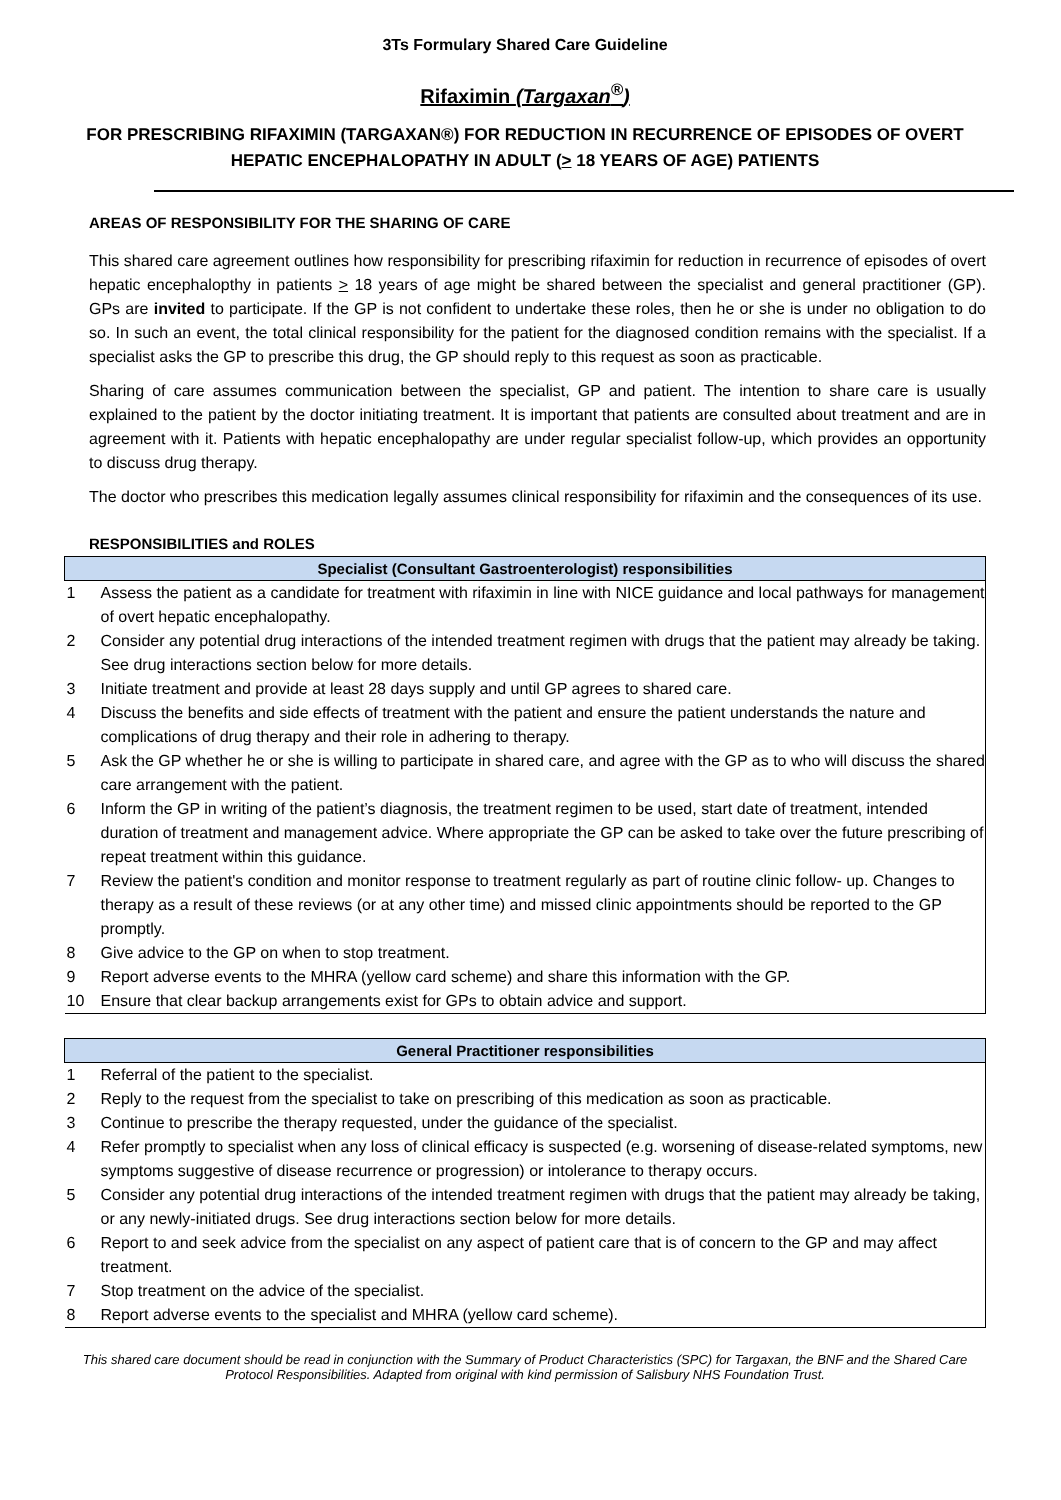3Ts Formulary Shared Care Guideline
Rifaximin (Targaxan<sup>®</sup>)
FOR PRESCRIBING RIFAXIMIN (TARGAXAN®) FOR REDUCTION IN RECURRENCE OF EPISODES OF OVERT HEPATIC ENCEPHALOPATHY IN ADULT (> 18 YEARS OF AGE) PATIENTS
AREAS OF RESPONSIBILITY FOR THE SHARING OF CARE
This shared care agreement outlines how responsibility for prescribing rifaximin for reduction in recurrence of episodes of overt hepatic encephalopthy in patients > 18 years of age might be shared between the specialist and general practitioner (GP). GPs are invited to participate. If the GP is not confident to undertake these roles, then he or she is under no obligation to do so. In such an event, the total clinical responsibility for the patient for the diagnosed condition remains with the specialist. If a specialist asks the GP to prescribe this drug, the GP should reply to this request as soon as practicable.
Sharing of care assumes communication between the specialist, GP and patient. The intention to share care is usually explained to the patient by the doctor initiating treatment. It is important that patients are consulted about treatment and are in agreement with it. Patients with hepatic encephalopathy are under regular specialist follow-up, which provides an opportunity to discuss drug therapy.
The doctor who prescribes this medication legally assumes clinical responsibility for rifaximin and the consequences of its use.
RESPONSIBILITIES and ROLES
| Specialist (Consultant Gastroenterologist) responsibilities | |
| --- | --- |
| 1 | Assess the patient as a candidate for treatment with rifaximin in line with NICE guidance and local pathways for management of overt hepatic encephalopathy. |
| 2 | Consider any potential drug interactions of the intended treatment regimen with drugs that the patient may already be taking. See drug interactions section below for more details. |
| 3 | Initiate treatment and provide at least 28 days supply and until GP agrees to shared care. |
| 4 | Discuss the benefits and side effects of treatment with the patient and ensure the patient understands the nature and complications of drug therapy and their role in adhering to therapy. |
| 5 | Ask the GP whether he or she is willing to participate in shared care, and agree with the GP as to who will discuss the shared care arrangement with the patient. |
| 6 | Inform the GP in writing of the patient’s diagnosis, the treatment regimen to be used, start date of treatment, intended duration of treatment and management advice. Where appropriate the GP can be asked to take over the future prescribing of repeat treatment within this guidance. |
| 7 | Review the patient's condition and monitor response to treatment regularly as part of routine clinic follow- up. Changes to therapy as a result of these reviews (or at any other time) and missed clinic appointments should be reported to the GP promptly. |
| 8 | Give advice to the GP on when to stop treatment. |
| 9 | Report adverse events to the MHRA (yellow card scheme) and share this information with the GP. |
| 10 | Ensure that clear backup arrangements exist for GPs to obtain advice and support. |
| General Practitioner responsibilities | |
| --- | --- |
| 1 | Referral of the patient to the specialist. |
| 2 | Reply to the request from the specialist to take on prescribing of this medication as soon as practicable. |
| 3 | Continue to prescribe the therapy requested, under the guidance of the specialist. |
| 4 | Refer promptly to specialist when any loss of clinical efficacy is suspected (e.g. worsening of disease-related symptoms, new symptoms suggestive of disease recurrence or progression) or intolerance to therapy occurs. |
| 5 | Consider any potential drug interactions of the intended treatment regimen with drugs that the patient may already be taking, or any newly-initiated drugs. See drug interactions section below for more details. |
| 6 | Report to and seek advice from the specialist on any aspect of patient care that is of concern to the GP and may affect treatment. |
| 7 | Stop treatment on the advice of the specialist. |
| 8 | Report adverse events to the specialist and MHRA (yellow card scheme). |
This shared care document should be read in conjunction with the Summary of Product Characteristics (SPC) for Targaxan, the BNF and the Shared Care Protocol Responsibilities. Adapted from original with kind permission of Salisbury NHS Foundation Trust.